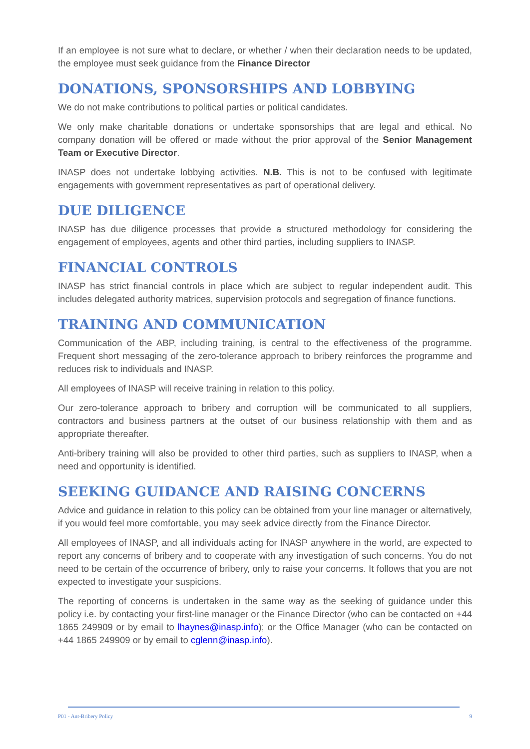If an employee is not sure what to declare, or whether / when their declaration needs to be updated, the employee must seek guidance from the Finance Director
DONATIONS, SPONSORSHIPS AND LOBBYING
We do not make contributions to political parties or political candidates.
We only make charitable donations or undertake sponsorships that are legal and ethical. No company donation will be offered or made without the prior approval of the Senior Management Team or Executive Director.
INASP does not undertake lobbying activities. N.B. This is not to be confused with legitimate engagements with government representatives as part of operational delivery.
DUE DILIGENCE
INASP has due diligence processes that provide a structured methodology for considering the engagement of employees, agents and other third parties, including suppliers to INASP.
FINANCIAL CONTROLS
INASP has strict financial controls in place which are subject to regular independent audit. This includes delegated authority matrices, supervision protocols and segregation of finance functions.
TRAINING AND COMMUNICATION
Communication of the ABP, including training, is central to the effectiveness of the programme. Frequent short messaging of the zero-tolerance approach to bribery reinforces the programme and reduces risk to individuals and INASP.
All employees of INASP will receive training in relation to this policy.
Our zero-tolerance approach to bribery and corruption will be communicated to all suppliers, contractors and business partners at the outset of our business relationship with them and as appropriate thereafter.
Anti-bribery training will also be provided to other third parties, such as suppliers to INASP, when a need and opportunity is identified.
SEEKING GUIDANCE AND RAISING CONCERNS
Advice and guidance in relation to this policy can be obtained from your line manager or alternatively, if you would feel more comfortable, you may seek advice directly from the Finance Director.
All employees of INASP, and all individuals acting for INASP anywhere in the world, are expected to report any concerns of bribery and to cooperate with any investigation of such concerns. You do not need to be certain of the occurrence of bribery, only to raise your concerns. It follows that you are not expected to investigate your suspicions.
The reporting of concerns is undertaken in the same way as the seeking of guidance under this policy i.e. by contacting your first-line manager or the Finance Director (who can be contacted on +44 1865 249909 or by email to lhaynes@inasp.info); or the Office Manager (who can be contacted on +44 1865 249909 or by email to cglenn@inasp.info).
P01 - Ant-Bribery Policy 9